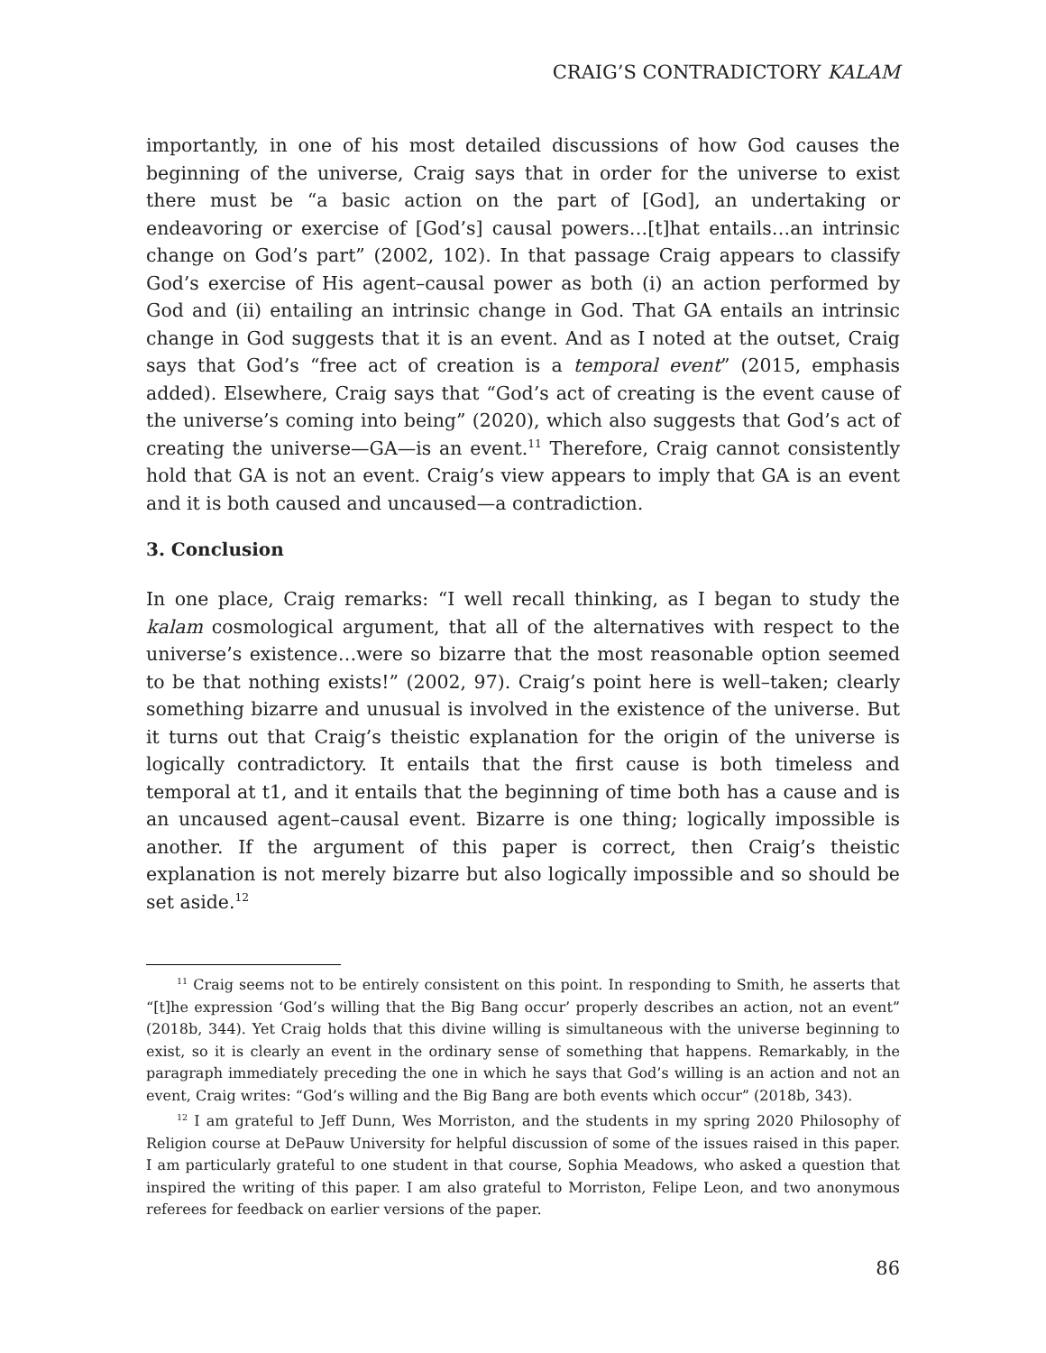CRAIG’S CONTRADICTORY KALAM
importantly, in one of his most detailed discussions of how God causes the beginning of the universe, Craig says that in order for the universe to exist there must be “a basic action on the part of [God], an undertaking or endeavoring or exercise of [God’s] causal powers…[t]hat entails…an intrinsic change on God’s part” (2002, 102). In that passage Craig appears to classify God’s exercise of His agent–causal power as both (i) an action performed by God and (ii) entailing an intrinsic change in God. That GA entails an intrinsic change in God suggests that it is an event. And as I noted at the outset, Craig says that God’s “free act of creation is a temporal event” (2015, emphasis added). Elsewhere, Craig says that “God’s act of creating is the event cause of the universe’s coming into being” (2020), which also suggests that God’s act of creating the universe—GA—is an event.<sup>11</sup> Therefore, Craig cannot consistently hold that GA is not an event. Craig’s view appears to imply that GA is an event and it is both caused and uncaused—a contradiction.
3. Conclusion
In one place, Craig remarks: “I well recall thinking, as I began to study the kalam cosmological argument, that all of the alternatives with respect to the universe’s existence…were so bizarre that the most reasonable option seemed to be that nothing exists!” (2002, 97). Craig’s point here is well–taken; clearly something bizarre and unusual is involved in the existence of the universe. But it turns out that Craig’s theistic explanation for the origin of the universe is logically contradictory. It entails that the first cause is both timeless and temporal at t1, and it entails that the beginning of time both has a cause and is an uncaused agent–causal event. Bizarre is one thing; logically impossible is another. If the argument of this paper is correct, then Craig’s theistic explanation is not merely bizarre but also logically impossible and so should be set aside.<sup>12</sup>
<sup>11</sup> Craig seems not to be entirely consistent on this point. In responding to Smith, he asserts that “[t]he expression ‘God’s willing that the Big Bang occur’ properly describes an action, not an event” (2018b, 344). Yet Craig holds that this divine willing is simultaneous with the universe beginning to exist, so it is clearly an event in the ordinary sense of something that happens. Remarkably, in the paragraph immediately preceding the one in which he says that God’s willing is an action and not an event, Craig writes: “God’s willing and the Big Bang are both events which occur” (2018b, 343).
<sup>12</sup> I am grateful to Jeff Dunn, Wes Morriston, and the students in my spring 2020 Philosophy of Religion course at DePauw University for helpful discussion of some of the issues raised in this paper. I am particularly grateful to one student in that course, Sophia Meadows, who asked a question that inspired the writing of this paper. I am also grateful to Morriston, Felipe Leon, and two anonymous referees for feedback on earlier versions of the paper.
86